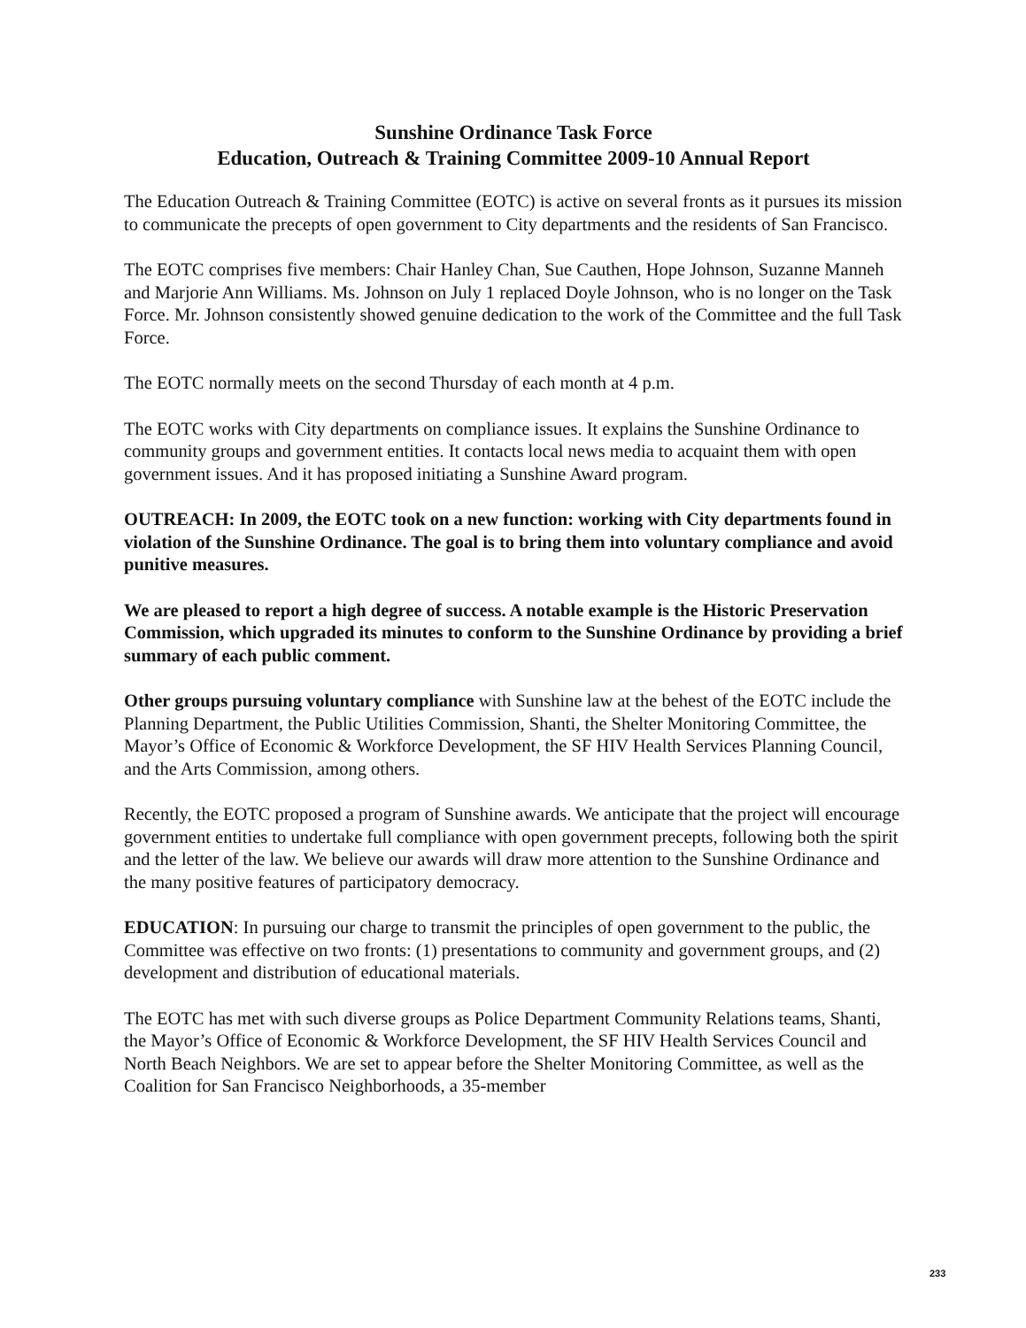Sunshine Ordinance Task Force
Education, Outreach & Training Committee 2009-10 Annual Report
The Education Outreach & Training Committee (EOTC) is active on several fronts as it pursues its mission to communicate the precepts of open government to City departments and the residents of San Francisco.
The EOTC comprises five members: Chair Hanley Chan, Sue Cauthen, Hope Johnson, Suzanne Manneh and Marjorie Ann Williams. Ms. Johnson on July 1 replaced Doyle Johnson, who is no longer on the Task Force. Mr. Johnson consistently showed genuine dedication to the work of the Committee and the full Task Force.
The EOTC normally meets on the second Thursday of each month at 4 p.m.
The EOTC works with City departments on compliance issues. It explains the Sunshine Ordinance to community groups and government entities. It contacts local news media to acquaint them with open government issues. And it has proposed initiating a Sunshine Award program.
OUTREACH: In 2009, the EOTC took on a new function: working with City departments found in violation of the Sunshine Ordinance. The goal is to bring them into voluntary compliance and avoid punitive measures.
We are pleased to report a high degree of success. A notable example is the Historic Preservation Commission, which upgraded its minutes to conform to the Sunshine Ordinance by providing a brief summary of each public comment.
Other groups pursuing voluntary compliance with Sunshine law at the behest of the EOTC include the Planning Department, the Public Utilities Commission, Shanti, the Shelter Monitoring Committee, the Mayor’s Office of Economic & Workforce Development, the SF HIV Health Services Planning Council, and the Arts Commission, among others.
Recently, the EOTC proposed a program of Sunshine awards. We anticipate that the project will encourage government entities to undertake full compliance with open government precepts, following both the spirit and the letter of the law. We believe our awards will draw more attention to the Sunshine Ordinance and the many positive features of participatory democracy.
EDUCATION: In pursuing our charge to transmit the principles of open government to the public, the Committee was effective on two fronts: (1) presentations to community and government groups, and (2) development and distribution of educational materials.
The EOTC has met with such diverse groups as Police Department Community Relations teams, Shanti, the Mayor’s Office of Economic & Workforce Development, the SF HIV Health Services Council and North Beach Neighbors. We are set to appear before the Shelter Monitoring Committee, as well as the Coalition for San Francisco Neighborhoods, a 35-member
233